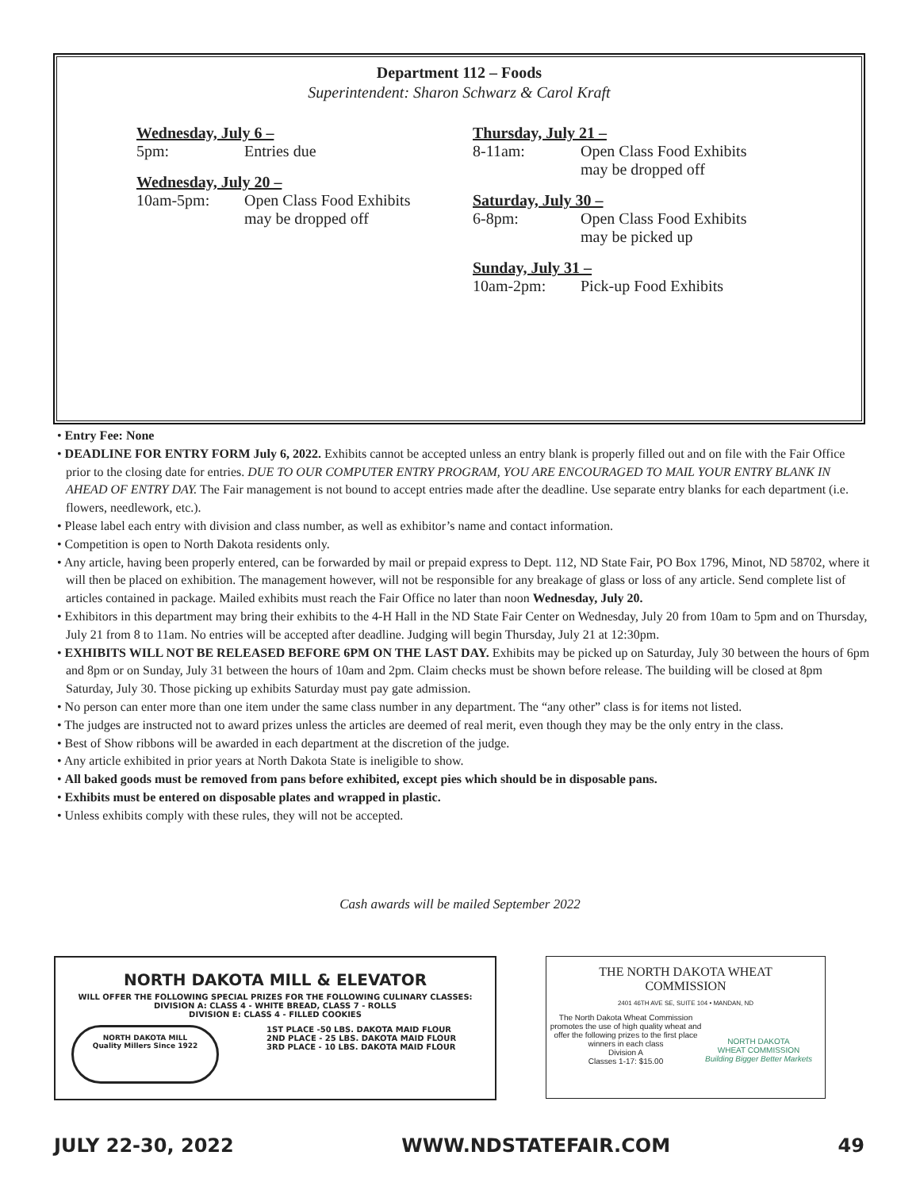Department 112 – Foods
Superintendent: Sharon Schwarz & Carol Kraft
Wednesday, July 6 –
5pm: Entries due
Wednesday, July 20 –
10am-5pm: Open Class Food Exhibits
may be dropped off
Thursday, July 21 –
8-11am: Open Class Food Exhibits
may be dropped off
Saturday, July 30 –
6-8pm: Open Class Food Exhibits
may be picked up
Sunday, July 31 –
10am-2pm: Pick-up Food Exhibits
• Entry Fee: None
• DEADLINE FOR ENTRY FORM July 6, 2022. Exhibits cannot be accepted unless an entry blank is properly filled out and on file with the Fair Office prior to the closing date for entries. DUE TO OUR COMPUTER ENTRY PROGRAM, YOU ARE ENCOURAGED TO MAIL YOUR ENTRY BLANK IN AHEAD OF ENTRY DAY. The Fair management is not bound to accept entries made after the deadline. Use separate entry blanks for each department (i.e. flowers, needlework, etc.).
• Please label each entry with division and class number, as well as exhibitor’s name and contact information.
• Competition is open to North Dakota residents only.
• Any article, having been properly entered, can be forwarded by mail or prepaid express to Dept. 112, ND State Fair, PO Box 1796, Minot, ND 58702, where it will then be placed on exhibition. The management however, will not be responsible for any breakage of glass or loss of any article. Send complete list of articles contained in package. Mailed exhibits must reach the Fair Office no later than noon Wednesday, July 20.
• Exhibitors in this department may bring their exhibits to the 4-H Hall in the ND State Fair Center on Wednesday, July 20 from 10am to 5pm and on Thursday, July 21 from 8 to 11am. No entries will be accepted after deadline. Judging will begin Thursday, July 21 at 12:30pm.
• EXHIBITS WILL NOT BE RELEASED BEFORE 6PM ON THE LAST DAY. Exhibits may be picked up on Saturday, July 30 between the hours of 6pm and 8pm or on Sunday, July 31 between the hours of 10am and 2pm. Claim checks must be shown before release. The building will be closed at 8pm Saturday, July 30. Those picking up exhibits Saturday must pay gate admission.
• No person can enter more than one item under the same class number in any department. The “any other” class is for items not listed.
• The judges are instructed not to award prizes unless the articles are deemed of real merit, even though they may be the only entry in the class.
• Best of Show ribbons will be awarded in each department at the discretion of the judge.
• Any article exhibited in prior years at North Dakota State is ineligible to show.
• All baked goods must be removed from pans before exhibited, except pies which should be in disposable pans.
• Exhibits must be entered on disposable plates and wrapped in plastic.
• Unless exhibits comply with these rules, they will not be accepted.
Cash awards will be mailed September 2022
NORTH DAKOTA MILL & ELEVATOR
WILL OFFER THE FOLLOWING SPECIAL PRIZES FOR THE FOLLOWING CULINARY CLASSES:
DIVISION A: CLASS 4 - WHITE BREAD, CLASS 7 - ROLLS
DIVISION E: CLASS 4 - FILLED COOKIES
NORTH DAKOTA MILL
Quality Millers Since 1922
1ST PLACE -50 LBS. DAKOTA MAID FLOUR
2ND PLACE - 25 LBS. DAKOTA MAID FLOUR
3RD PLACE - 10 LBS. DAKOTA MAID FLOUR
THE NORTH DAKOTA WHEAT
COMMISSION
2401 46TH AVE SE, SUITE 104 • MANDAN, ND
The North Dakota Wheat Commission promotes the use of high quality wheat and offer the following prizes to the first place winners in each class
Division A
Classes 1-17: $15.00
NORTH DAKOTA
WHEAT COMMISSION
Building Bigger Better Markets
JULY 22-30, 2022 WWW.NDSTATEFAIR.COM 49